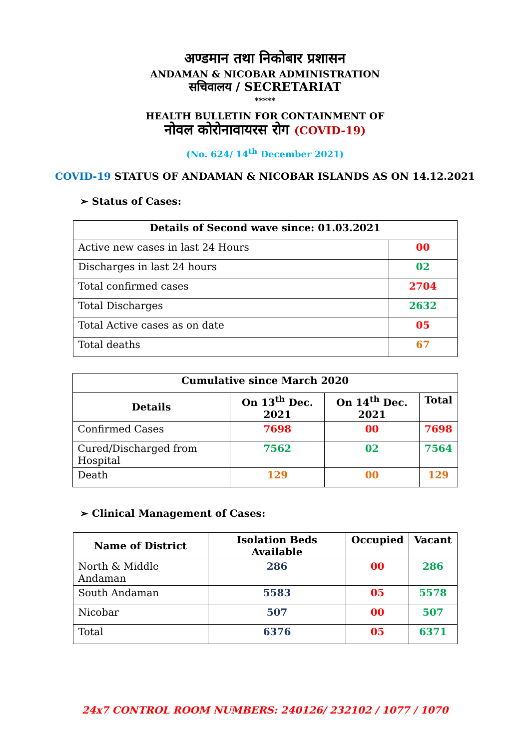अण्डमान तथा निकोबार प्रशासन
ANDAMAN & NICOBAR ADMINISTRATION
सचिवालय / SECRETARIAT
*****
HEALTH BULLETIN FOR CONTAINMENT OF
नोवल कोरोनावायरस रोग (COVID-19)
(No. 624/ 14<sup>th</sup> December 2021)
COVID-19 STATUS OF ANDAMAN & NICOBAR ISLANDS AS ON 14.12.2021
➢ Status of Cases:
| Details of Second wave since: 01.03.2021 | |
| --- | --- |
| Active new cases in last 24 Hours | 00 |
| Discharges in last 24 hours | 02 |
| Total confirmed cases | 2704 |
| Total Discharges | 2632 |
| Total Active cases as on date | 05 |
| Total deaths | 67 |
| Cumulative since March 2020 | | | |
| --- | --- | --- | --- |
| Details | On 13<sup>th</sup> Dec. 2021 | On 14<sup>th</sup> Dec. 2021 | Total |
| Confirmed Cases | 7698 | 00 | 7698 |
| Cured/Discharged from Hospital | 7562 | 02 | 7564 |
| Death | 129 | 00 | 129 |
➢ Clinical Management of Cases:
| Name of District | Isolation Beds Available | Occupied | Vacant |
| --- | --- | --- | --- |
| North & Middle Andaman | 286 | 00 | 286 |
| South Andaman | 5583 | 05 | 5578 |
| Nicobar | 507 | 00 | 507 |
| Total | 6376 | 05 | 6371 |
24x7 CONTROL ROOM NUMBERS: 240126/ 232102 / 1077 / 1070